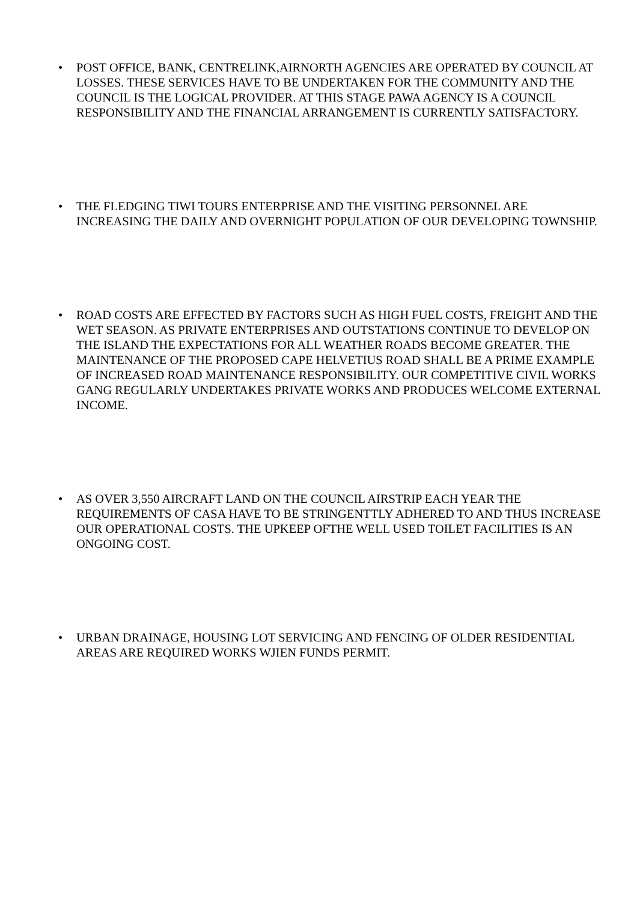• POST OFFICE, BANK, CENTRELINK,AIRNORTH AGENCIES ARE OPERATED BY COUNCIL AT LOSSES. THESE SERVICES HAVE TO BE UNDERTAKEN FOR THE COMMUNITY AND THE COUNCIL IS THE LOGICAL PROVIDER. AT THIS STAGE PAWA AGENCY IS A COUNCIL RESPONSIBILITY AND THE FINANCIAL ARRANGEMENT IS CURRENTLY SATISFACTORY.
• THE FLEDGING TIWI TOURS ENTERPRISE AND THE VISITING PERSONNEL ARE INCREASING THE DAILY AND OVERNIGHT POPULATION OF OUR DEVELOPING TOWNSHIP.
• ROAD COSTS ARE EFFECTED BY FACTORS SUCH AS HIGH FUEL COSTS, FREIGHT AND THE WET SEASON. AS PRIVATE ENTERPRISES AND OUTSTATIONS CONTINUE TO DEVELOP ON THE ISLAND THE EXPECTATIONS FOR ALL WEATHER ROADS BECOME GREATER. THE MAINTENANCE OF THE PROPOSED CAPE HELVETIUS ROAD SHALL BE A PRIME EXAMPLE OF INCREASED ROAD MAINTENANCE RESPONSIBILITY. OUR COMPETITIVE CIVIL WORKS GANG REGULARLY UNDERTAKES PRIVATE WORKS AND PRODUCES WELCOME EXTERNAL INCOME.
• AS OVER 3,550 AIRCRAFT LAND ON THE COUNCIL AIRSTRIP EACH YEAR THE REQUIREMENTS OF CASA HAVE TO BE STRINGENTTLY ADHERED TO AND THUS INCREASE OUR OPERATIONAL COSTS. THE UPKEEP OFTHE WELL USED TOILET FACILITIES IS AN ONGOING COST.
• URBAN DRAINAGE, HOUSING LOT SERVICING AND FENCING OF OLDER RESIDENTIAL AREAS ARE REQUIRED WORKS WJIEN FUNDS PERMIT.